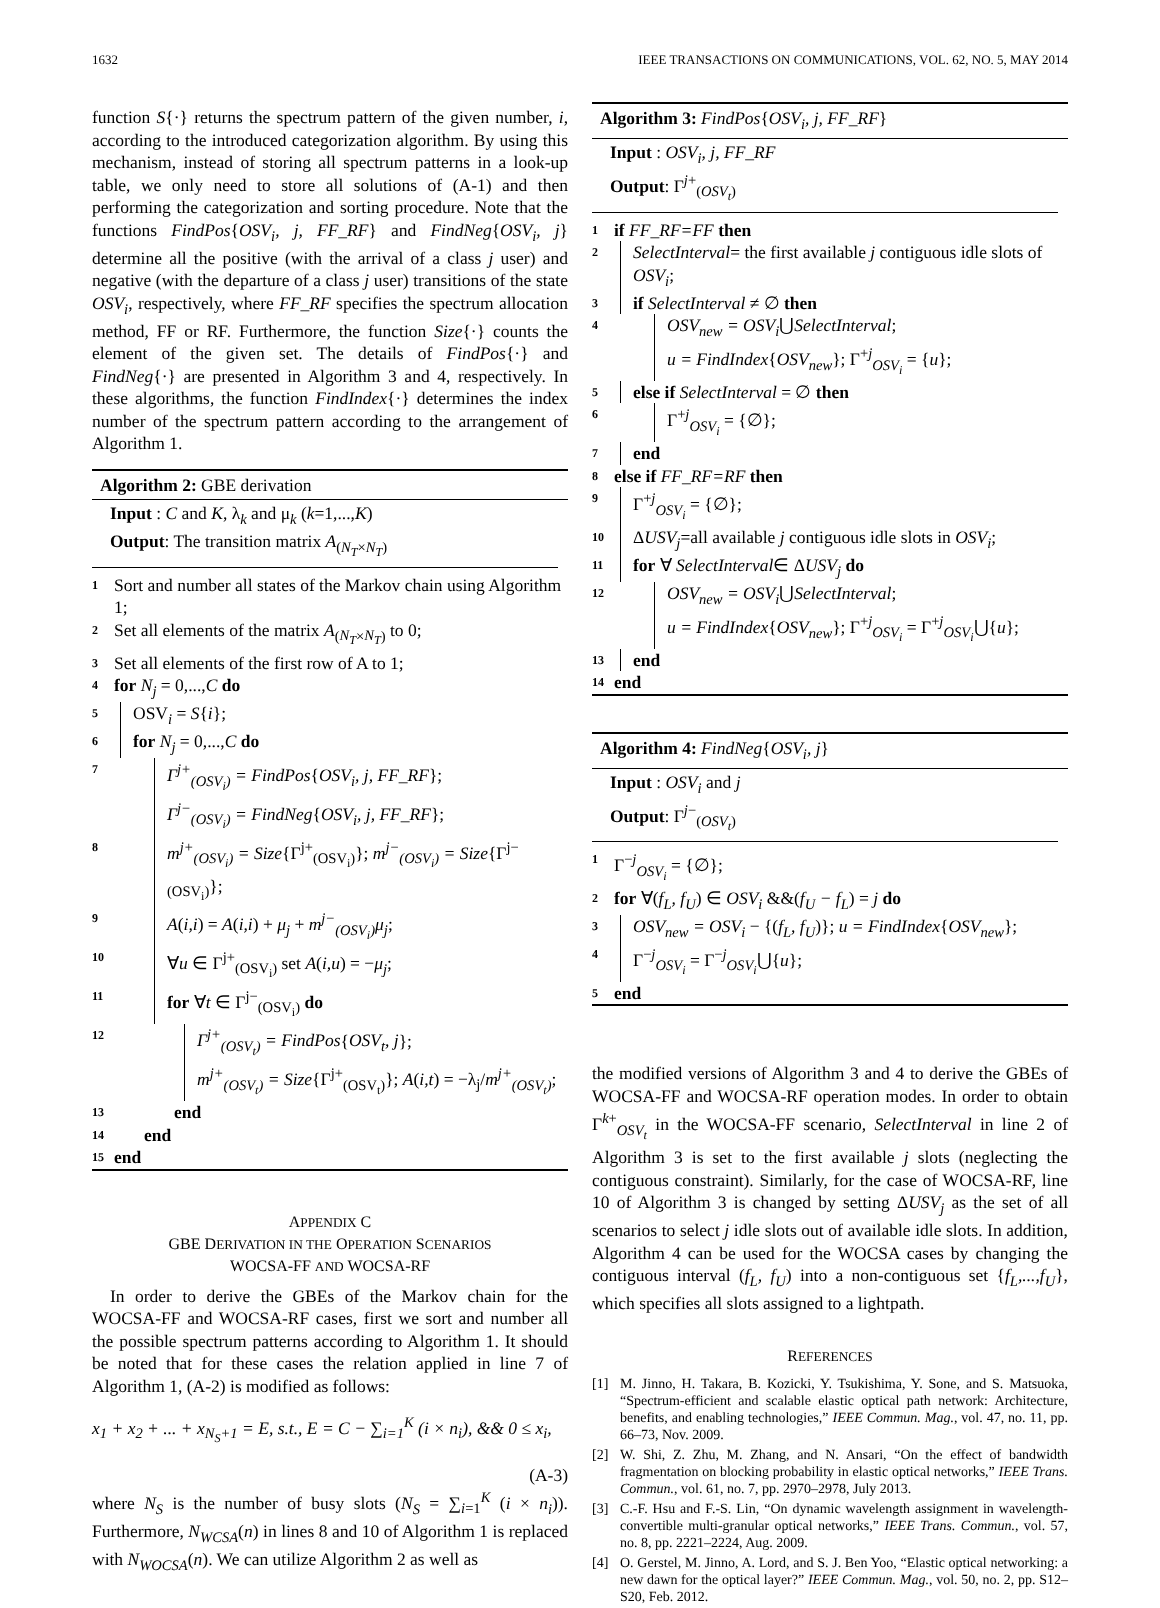1632 IEEE TRANSACTIONS ON COMMUNICATIONS, VOL. 62, NO. 5, MAY 2014
function S{·} returns the spectrum pattern of the given number, i, according to the introduced categorization algorithm. By using this mechanism, instead of storing all spectrum patterns in a look-up table, we only need to store all solutions of (A-1) and then performing the categorization and sorting procedure. Note that the functions FindPos{OSV<sub>i</sub>, j, FF_RF} and FindNeg{OSV<sub>i</sub>, j} determine all the positive (with the arrival of a class j user) and negative (with the departure of a class j user) transitions of the state OSV<sub>i</sub>, respectively, where FF_RF specifies the spectrum allocation method, FF or RF. Furthermore, the function Size{·} counts the element of the given set. The details of FindPos{·} and FindNeg{·} are presented in Algorithm 3 and 4, respectively. In these algorithms, the function FindIndex{·} determines the index number of the spectrum pattern according to the arrangement of Algorithm 1.
Algorithm 2: GBE derivation
Input : C and K, λ<sub>k</sub> and μ<sub>k</sub> (k=1,...,K)
Output: The transition matrix A<sub>(N<sub>T</sub>×N<sub>T</sub>)</sub>
1 Sort and number all states of the Markov chain using Algorithm 1;
2 Set all elements of the matrix A<sub>(N<sub>T</sub>×N<sub>T</sub>)</sub> to 0;
3 Set all elements of the first row of A to 1;
4 for N<sub>j</sub> = 0,...,C do
5 OSV<sub>i</sub> = S{i};
6 for N<sub>j</sub> = 0,...,C do
7 Γ<sup>j+</sup><sub>(OSV<sub>i</sub>)</sub> = FindPos{OSV<sub>i</sub>, j, FF_RF};
Γ<sup>j−</sup><sub>(OSV<sub>i</sub>)</sub> = FindNeg{OSV<sub>i</sub>, j, FF_RF};
8 m<sup>j+</sup><sub>(OSV<sub>i</sub>)</sub> = Size{Γ<sup>j+</sup><sub>(OSV<sub>i</sub>)</sub>}; m<sup>j−</sup><sub>(OSV<sub>i</sub>)</sub> = Size{Γ<sup>j−</sup><sub>(OSV<sub>i</sub>)</sub>};
9 A(i,i) = A(i,i) + μ<sub>j</sub> + m<sup>j−</sup><sub>(OSV<sub>i</sub>)</sub>μ<sub>j</sub>;
10 ∀u ∈ Γ<sup>j+</sup><sub>(OSV<sub>i</sub>)</sub> set A(i,u) = −μ<sub>j</sub>;
11 for ∀t ∈ Γ<sup>j−</sup><sub>(OSV<sub>i</sub>)</sub> do
12 Γ<sup>j+</sup><sub>(OSV<sub>t</sub>)</sub> = FindPos{OSV<sub>t</sub>, j};
m<sup>j+</sup><sub>(OSV<sub>t</sub>)</sub> = Size{Γ<sup>j+</sup><sub>(OSV<sub>t</sub>)</sub>}; A(i,t) = −λ<sub>j</sub>/m<sup>j+</sup><sub>(OSV<sub>t</sub>)</sub>;
13 end
14 end
15 end
APPENDIX C
GBE DERIVATION IN THE OPERATION SCENARIOS
WOCSA-FF AND WOCSA-RF
In order to derive the GBEs of the Markov chain for the WOCSA-FF and WOCSA-RF cases, first we sort and number all the possible spectrum patterns according to Algorithm 1. It should be noted that for these cases the relation applied in line 7 of Algorithm 1, (A-2) is modified as follows:
x<sub>1</sub> + x<sub>2</sub> + ... + x<sub>N<sub>S</sub>+1</sub> = E, s.t., E = C − ∑<sub>i=1</sub><sup>K</sup> (i × n<sub>i</sub>), && 0 ≤ x<sub>i</sub>,
(A-3)
where N<sub>S</sub> is the number of busy slots (N<sub>S</sub> = ∑<sub>i=1</sub><sup>K</sup> (i × n<sub>i</sub>)). Furthermore, N<sub>WCSA</sub>(n) in lines 8 and 10 of Algorithm 1 is replaced with N<sub>WOCSA</sub>(n). We can utilize Algorithm 2 as well as
Algorithm 3: FindPos{OSV<sub>i</sub>, j, FF_RF}
Input : OSV<sub>i</sub>, j, FF_RF
Output: Γ<sup>j+</sup><sub>(OSV<sub>t</sub>)</sub>
1 if FF_RF=FF then
2 SelectInterval= the first available j contiguous idle slots of OSV<sub>i</sub>;
3 if SelectInterval ≠ ∅ then
4 OSV<sub>new</sub> = OSV<sub>i</sub>⋃SelectInterval;
u = FindIndex{OSV<sub>new</sub>}; Γ<sup>+j</sup><sub>OSV<sub>i</sub></sub> = {u};
5 else if SelectInterval = ∅ then
6 Γ<sup>+j</sup><sub>OSV<sub>i</sub></sub> = {∅};
7 end
8 else if FF_RF=RF then
9 Γ<sup>+j</sup><sub>OSV<sub>i</sub></sub> = {∅};
10 ΔUSV<sub>j</sub>=all available j contiguous idle slots in OSV<sub>i</sub>;
11 for ∀ SelectInterval∈ ΔUSV<sub>j</sub> do
12 OSV<sub>new</sub> = OSV<sub>i</sub>⋃SelectInterval;
u = FindIndex{OSV<sub>new</sub>}; Γ<sup>+j</sup><sub>OSV<sub>i</sub></sub> = Γ<sup>+j</sup><sub>OSV<sub>i</sub></sub>⋃{u};
13 end
14 end
Algorithm 4: FindNeg{OSV<sub>i</sub>, j}
Input : OSV<sub>i</sub> and j
Output: Γ<sup>j−</sup><sub>(OSV<sub>t</sub>)</sub>
1 Γ<sup>−j</sup><sub>OSV<sub>i</sub></sub> = {∅};
2 for ∀(f<sub>L</sub>, f<sub>U</sub>) ∈ OSV<sub>i</sub> &&(f<sub>U</sub> − f<sub>L</sub>) = j do
3 OSV<sub>new</sub> = OSV<sub>i</sub> − {(f<sub>L</sub>, f<sub>U</sub>)}; u = FindIndex{OSV<sub>new</sub>};
4 Γ<sup>−j</sup><sub>OSV<sub>i</sub></sub> = Γ<sup>−j</sup><sub>OSV<sub>i</sub></sub>⋃{u};
5 end
the modified versions of Algorithm 3 and 4 to derive the GBEs of WOCSA-FF and WOCSA-RF operation modes. In order to obtain Γ<sup>k+</sup><sub>OSV<sub>t</sub></sub> in the WOCSA-FF scenario, SelectInterval in line 2 of Algorithm 3 is set to the first available j slots (neglecting the contiguous constraint). Similarly, for the case of WOCSA-RF, line 10 of Algorithm 3 is changed by setting ΔUSV<sub>j</sub> as the set of all scenarios to select j idle slots out of available idle slots. In addition, Algorithm 4 can be used for the WOCSA cases by changing the contiguous interval (f<sub>L</sub>, f<sub>U</sub>) into a non-contiguous set {f<sub>L</sub>,...,f<sub>U</sub>}, which specifies all slots assigned to a lightpath.
REFERENCES
[1] M. Jinno, H. Takara, B. Kozicki, Y. Tsukishima, Y. Sone, and S. Matsuoka, “Spectrum-efficient and scalable elastic optical path network: Architecture, benefits, and enabling technologies,” IEEE Commun. Mag., vol. 47, no. 11, pp. 66–73, Nov. 2009.
[2] W. Shi, Z. Zhu, M. Zhang, and N. Ansari, “On the effect of bandwidth fragmentation on blocking probability in elastic optical networks,” IEEE Trans. Commun., vol. 61, no. 7, pp. 2970–2978, July 2013.
[3] C.-F. Hsu and F.-S. Lin, “On dynamic wavelength assignment in wavelength-convertible multi-granular optical networks,” IEEE Trans. Commun., vol. 57, no. 8, pp. 2221–2224, Aug. 2009.
[4] O. Gerstel, M. Jinno, A. Lord, and S. J. Ben Yoo, “Elastic optical networking: a new dawn for the optical layer?” IEEE Commun. Mag., vol. 50, no. 2, pp. S12–S20, Feb. 2012.